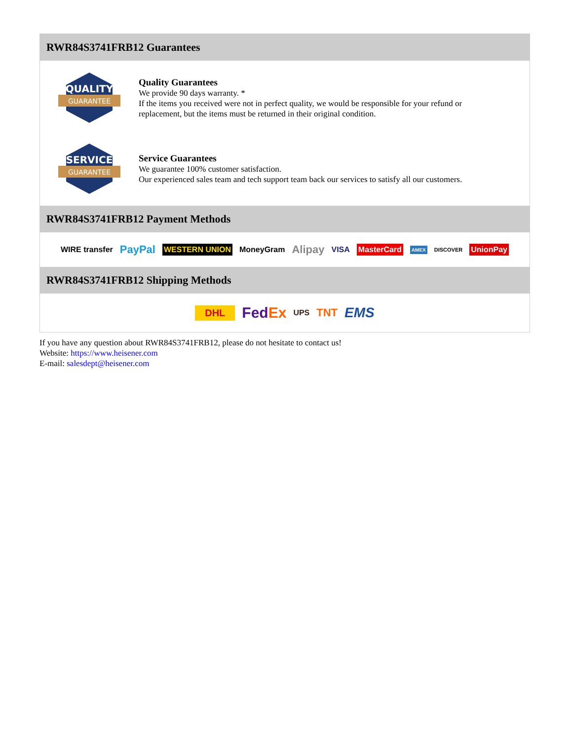RWR84S3741FRB12 Guarantees
QUALITY
GUARANTEE
Quality Guarantees
We provide 90 days warranty. *
If the items you received were not in perfect quality, we would be responsible for your refund or replacement, but the items must be returned in their original condition.
SERVICE
GUARANTEE
Service Guarantees
We guarantee 100% customer satisfaction.
Our experienced sales team and tech support team back our services to satisfy all our customers.
RWR84S3741FRB12 Payment Methods
WIRE transfer PayPal WESTERN UNION MoneyGram Alipay VISA MasterCard AMEX DISCOVER UnionPay
RWR84S3741FRB12 Shipping Methods
DHL FedEx UPS TNT EMS
If you have any question about RWR84S3741FRB12, please do not hesitate to contact us!
Website: https://www.heisener.com
E-mail: salesdept@heisener.com